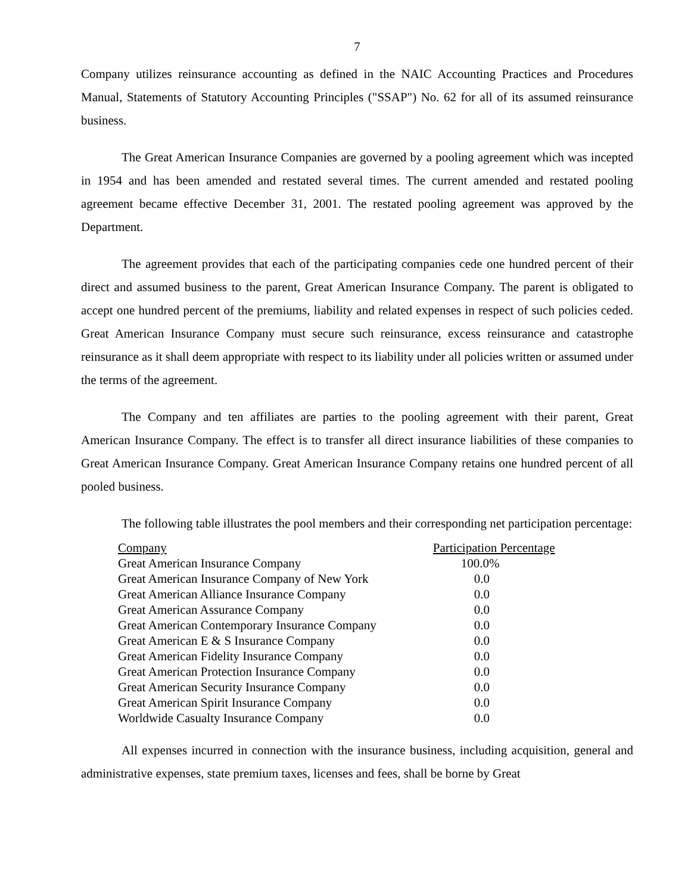7
Company utilizes reinsurance accounting as defined in the NAIC Accounting Practices and Procedures Manual, Statements of Statutory Accounting Principles ("SSAP") No. 62 for all of its assumed reinsurance business.
The Great American Insurance Companies are governed by a pooling agreement which was incepted in 1954 and has been amended and restated several times. The current amended and restated pooling agreement became effective December 31, 2001. The restated pooling agreement was approved by the Department.
The agreement provides that each of the participating companies cede one hundred percent of their direct and assumed business to the parent, Great American Insurance Company. The parent is obligated to accept one hundred percent of the premiums, liability and related expenses in respect of such policies ceded. Great American Insurance Company must secure such reinsurance, excess reinsurance and catastrophe reinsurance as it shall deem appropriate with respect to its liability under all policies written or assumed under the terms of the agreement.
The Company and ten affiliates are parties to the pooling agreement with their parent, Great American Insurance Company. The effect is to transfer all direct insurance liabilities of these companies to Great American Insurance Company. Great American Insurance Company retains one hundred percent of all pooled business.
The following table illustrates the pool members and their corresponding net participation percentage:
| Company | Participation Percentage |
| --- | --- |
| Great American Insurance Company | 100.0% |
| Great American Insurance Company of New York | 0.0 |
| Great American Alliance Insurance Company | 0.0 |
| Great American Assurance Company | 0.0 |
| Great American Contemporary Insurance Company | 0.0 |
| Great American E & S Insurance Company | 0.0 |
| Great American Fidelity Insurance Company | 0.0 |
| Great American Protection Insurance Company | 0.0 |
| Great American Security Insurance Company | 0.0 |
| Great American Spirit Insurance Company | 0.0 |
| Worldwide Casualty Insurance Company | 0.0 |
All expenses incurred in connection with the insurance business, including acquisition, general and administrative expenses, state premium taxes, licenses and fees, shall be borne by Great